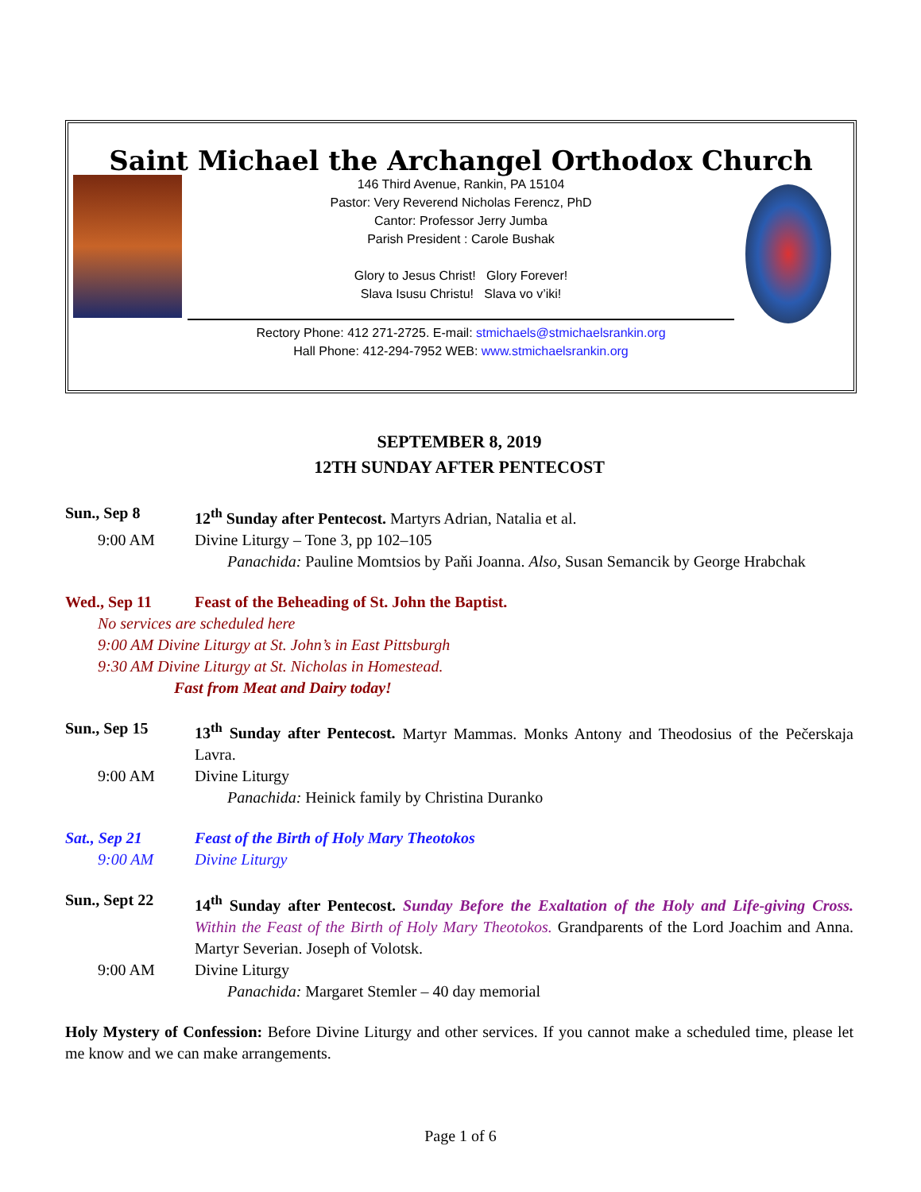Saint Michael the Archangel Orthodox Church
146 Third Avenue, Rankin, PA 15104
Pastor: Very Reverend Nicholas Ferencz, PhD
Cantor: Professor Jerry Jumba
Parish President : Carole Bushak
Glory to Jesus Christ! Glory Forever!
Slava Isusu Christu! Slava vo v’iki!
Rectory Phone: 412 271-2725. E-mail: stmichaels@stmichaelsrankin.org
Hall Phone: 412-294-7952 WEB: www.stmichaelsrankin.org
SEPTEMBER 8, 2019
12TH SUNDAY AFTER PENTECOST
Sun., Sep 8 12<sup>th</sup> Sunday after Pentecost. Martyrs Adrian, Natalia et al.
9:00 AM Divine Liturgy – Tone 3, pp 102–105
Panachida: Pauline Momtsios by Paňi Joanna. Also, Susan Semancik by George Hrabchak
Wed., Sep 11 Feast of the Beheading of St. John the Baptist.
No services are scheduled here
9:00 AM Divine Liturgy at St. John’s in East Pittsburgh
9:30 AM Divine Liturgy at St. Nicholas in Homestead.
Fast from Meat and Dairy today!
Sun., Sep 15 13<sup>th</sup> Sunday after Pentecost. Martyr Mammas. Monks Antony and Theodosius of the Pečerskaja Lavra.
9:00 AM Divine Liturgy
Panachida: Heinick family by Christina Duranko
Sat., Sep 21 Feast of the Birth of Holy Mary Theotokos
9:00 AM Divine Liturgy
Sun., Sept 22 14<sup>th</sup> Sunday after Pentecost. Sunday Before the Exaltation of the Holy and Life-giving Cross. Within the Feast of the Birth of Holy Mary Theotokos. Grandparents of the Lord Joachim and Anna. Martyr Severian. Joseph of Volotsk.
9:00 AM Divine Liturgy
Panachida: Margaret Stemler – 40 day memorial
Holy Mystery of Confession: Before Divine Liturgy and other services. If you cannot make a scheduled time, please let me know and we can make arrangements.
Page 1 of 6